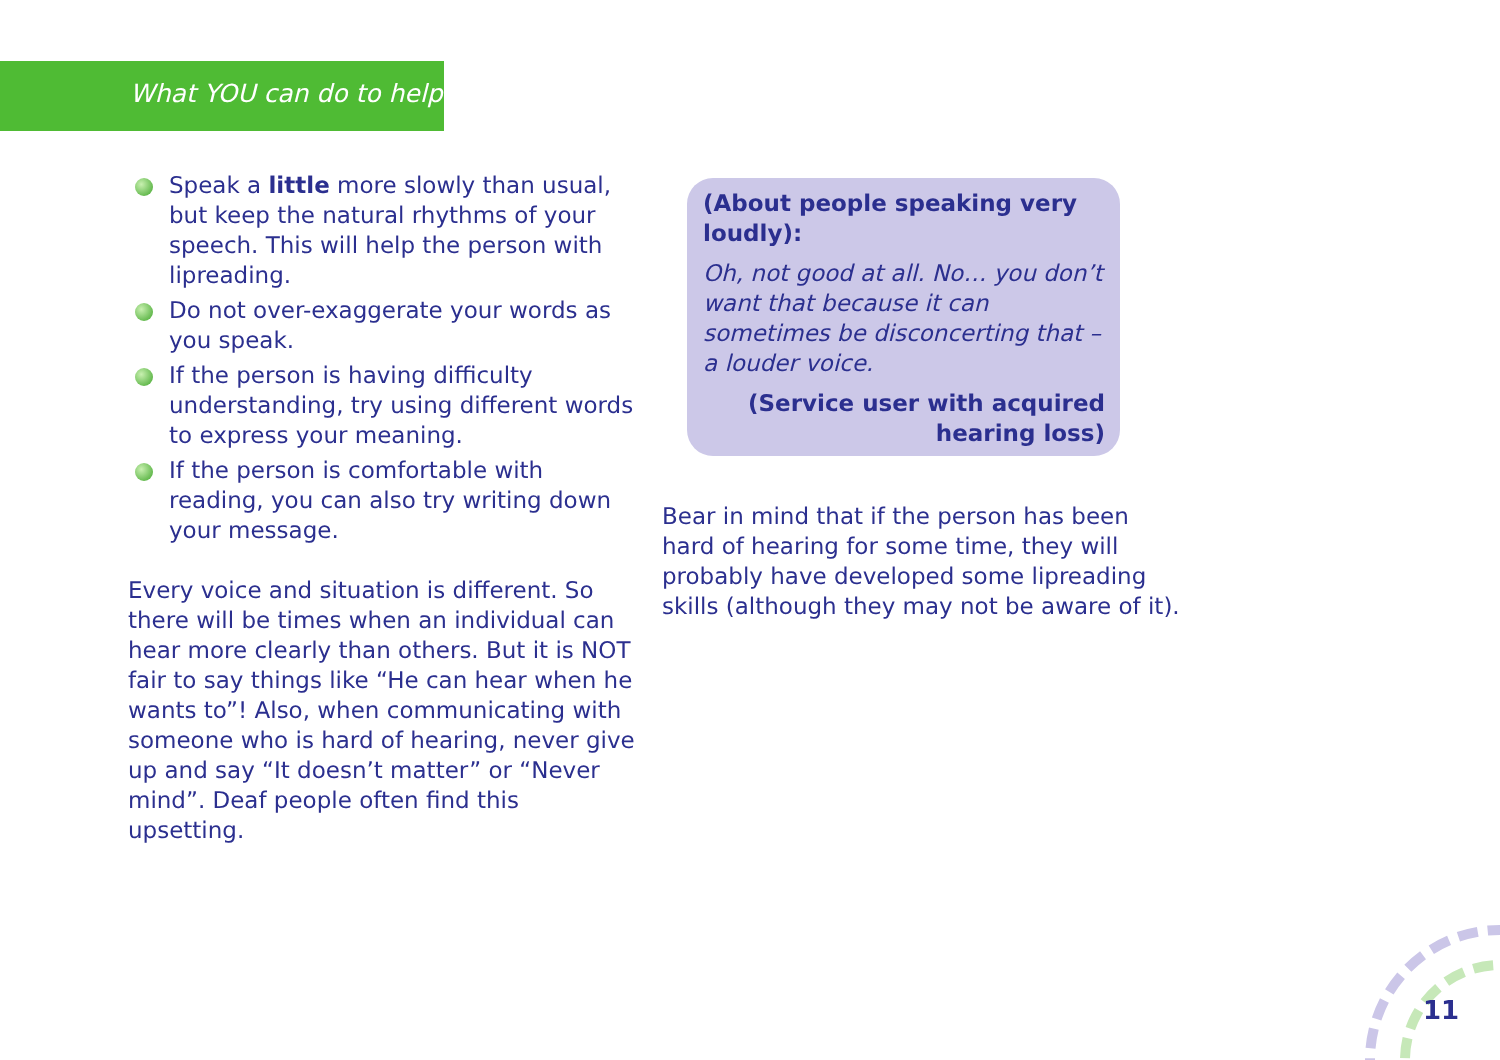What YOU can do to help
Speak a little more slowly than usual, but keep the natural rhythms of your speech. This will help the person with lipreading.
Do not over-exaggerate your words as you speak.
If the person is having difficulty understanding, try using different words to express your meaning.
If the person is comfortable with reading, you can also try writing down your message.
Every voice and situation is different. So there will be times when an individual can hear more clearly than others. But it is NOT fair to say things like “He can hear when he wants to”! Also, when communicating with someone who is hard of hearing, never give up and say “It doesn’t matter” or “Never mind”. Deaf people often find this upsetting.
(About people speaking very loudly):
Oh, not good at all. No… you don’t want that because it can sometimes be disconcerting that – a louder voice.
(Service user with acquired
hearing loss)
Bear in mind that if the person has been hard of hearing for some time, they will probably have developed some lipreading skills (although they may not be aware of it).
11